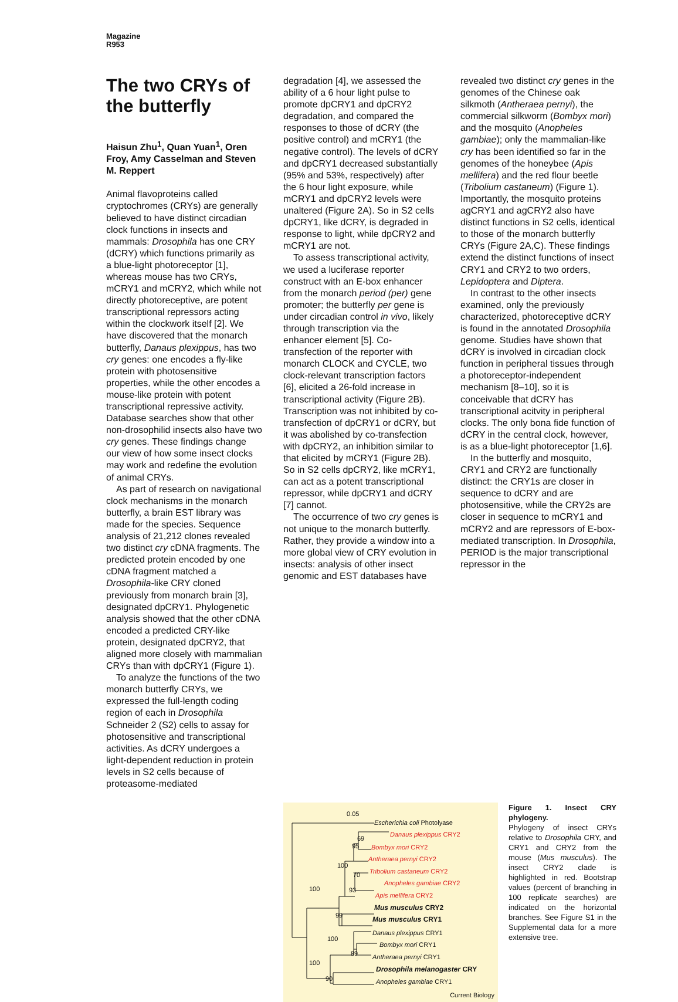Magazine
R953
The two CRYs of the butterfly
Haisun Zhu<sup>1</sup>, Quan Yuan<sup>1</sup>, Oren Froy, Amy Casselman and Steven M. Reppert
Animal flavoproteins called cryptochromes (CRYs) are generally believed to have distinct circadian clock functions in insects and mammals: Drosophila has one CRY (dCRY) which functions primarily as a blue-light photoreceptor [1], whereas mouse has two CRYs, mCRY1 and mCRY2, which while not directly photoreceptive, are potent transcriptional repressors acting within the clockwork itself [2]. We have discovered that the monarch butterfly, Danaus plexippus, has two cry genes: one encodes a fly-like protein with photosensitive properties, while the other encodes a mouse-like protein with potent transcriptional repressive activity. Database searches show that other non-drosophilid insects also have two cry genes. These findings change our view of how some insect clocks may work and redefine the evolution of animal CRYs.
As part of research on navigational clock mechanisms in the monarch butterfly, a brain EST library was made for the species. Sequence analysis of 21,212 clones revealed two distinct cry cDNA fragments. The predicted protein encoded by one cDNA fragment matched a Drosophila-like CRY cloned previously from monarch brain [3], designated dpCRY1. Phylogenetic analysis showed that the other cDNA encoded a predicted CRY-like protein, designated dpCRY2, that aligned more closely with mammalian CRYs than with dpCRY1 (Figure 1).
To analyze the functions of the two monarch butterfly CRYs, we expressed the full-length coding region of each in Drosophila Schneider 2 (S2) cells to assay for photosensitive and transcriptional activities. As dCRY undergoes a light-dependent reduction in protein levels in S2 cells because of proteasome-mediated
degradation [4], we assessed the ability of a 6 hour light pulse to promote dpCRY1 and dpCRY2 degradation, and compared the responses to those of dCRY (the positive control) and mCRY1 (the negative control). The levels of dCRY and dpCRY1 decreased substantially (95% and 53%, respectively) after the 6 hour light exposure, while mCRY1 and dpCRY2 levels were unaltered (Figure 2A). So in S2 cells dpCRY1, like dCRY, is degraded in response to light, while dpCRY2 and mCRY1 are not.
To assess transcriptional activity, we used a luciferase reporter construct with an E-box enhancer from the monarch period (per) gene promoter; the butterfly per gene is under circadian control in vivo, likely through transcription via the enhancer element [5]. Co-transfection of the reporter with monarch CLOCK and CYCLE, two clock-relevant transcription factors [6], elicited a 26-fold increase in transcriptional activity (Figure 2B). Transcription was not inhibited by co-transfection of dpCRY1 or dCRY, but it was abolished by co-transfection with dpCRY2, an inhibition similar to that elicited by mCRY1 (Figure 2B). So in S2 cells dpCRY2, like mCRY1, can act as a potent transcriptional repressor, while dpCRY1 and dCRY [7] cannot.
The occurrence of two cry genes is not unique to the monarch butterfly. Rather, they provide a window into a more global view of CRY evolution in insects: analysis of other insect genomic and EST databases have
revealed two distinct cry genes in the genomes of the Chinese oak silkmoth (Antheraea pernyi), the commercial silkworm (Bombyx mori) and the mosquito (Anopheles gambiae); only the mammalian-like cry has been identified so far in the genomes of the honeybee (Apis mellifera) and the red flour beetle (Tribolium castaneum) (Figure 1). Importantly, the mosquito proteins agCRY1 and agCRY2 also have distinct functions in S2 cells, identical to those of the monarch butterfly CRYs (Figure 2A,C). These findings extend the distinct functions of insect CRY1 and CRY2 to two orders, Lepidoptera and Diptera.
In contrast to the other insects examined, only the previously characterized, photoreceptive dCRY is found in the annotated Drosophila genome. Studies have shown that dCRY is involved in circadian clock function in peripheral tissues through a photoreceptor-independent mechanism [8–10], so it is conceivable that dCRY has transcriptional acitvity in peripheral clocks. The only bona fide function of dCRY in the central clock, however, is as a blue-light photoreceptor [1,6].
In the butterfly and mosquito, CRY1 and CRY2 are functionally distinct: the CRY1s are closer in sequence to dCRY and are photosensitive, while the CRY2s are closer in sequence to mCRY1 and mCRY2 and are repressors of E-box-mediated transcription. In Drosophila, PERIOD is the major transcriptional repressor in the
0.05
Escherichia coli Photolyase
Danaus plexippus CRY2
69
95 Bombyx mori CRY2
Antheraea pernyi CRY2
100
Tribolium castaneum CRY2
70
Anopheles gambiae CRY2
100 93
Apis mellifera CRY2
Mus musculus CRY2
99 Mus musculus CRY1
Danaus plexippus CRY1
100
Bombyx mori CRY1
89 Antheraea pernyi CRY1
100
Drosophila melanogaster CRY
90 Anopheles gambiae CRY1
Current Biology
Figure 1. Insect CRY phylogeny.
Phylogeny of insect CRYs relative to Drosophila CRY, and CRY1 and CRY2 from the mouse (Mus musculus). The insect CRY2 clade is highlighted in red. Bootstrap values (percent of branching in 100 replicate searches) are indicated on the horizontal branches. See Figure S1 in the Supplemental data for a more extensive tree.